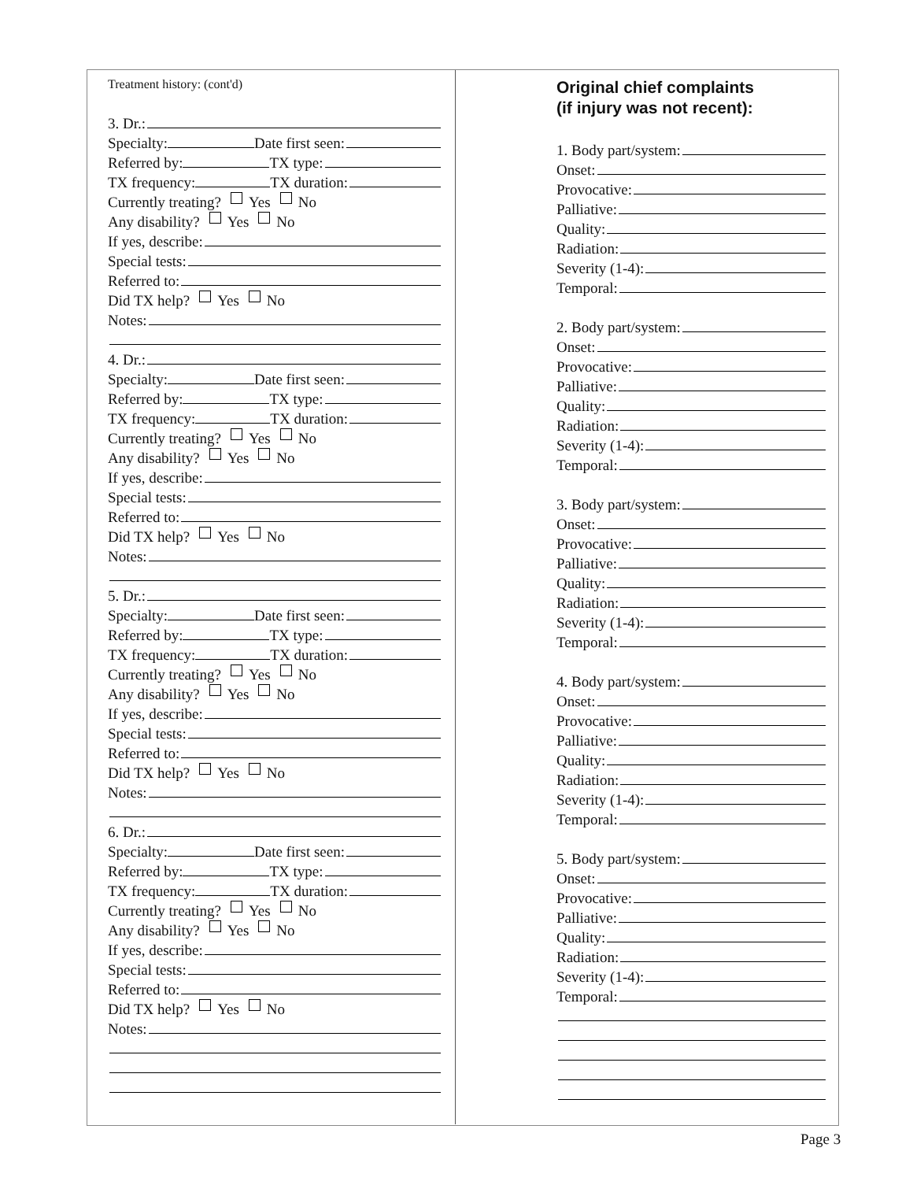Treatment history: (cont'd)
3. Dr.:
Specialty: Date first seen:
Referred by: TX type:
TX frequency: TX duration:
Currently treating? Yes No
Any disability? Yes No
If yes, describe:
Special tests:
Referred to:
Did TX help? Yes No
Notes:
4. Dr.:
Specialty: Date first seen:
Referred by: TX type:
TX frequency: TX duration:
Currently treating? Yes No
Any disability? Yes No
If yes, describe:
Special tests:
Referred to:
Did TX help? Yes No
Notes:
5. Dr.:
Specialty: Date first seen:
Referred by: TX type:
TX frequency: TX duration:
Currently treating? Yes No
Any disability? Yes No
If yes, describe:
Special tests:
Referred to:
Did TX help? Yes No
Notes:
6. Dr.:
Specialty: Date first seen:
Referred by: TX type:
TX frequency: TX duration:
Currently treating? Yes No
Any disability? Yes No
If yes, describe:
Special tests:
Referred to:
Did TX help? Yes No
Notes:
Original chief complaints
(if injury was not recent):
1. Body part/system:
Onset:
Provocative:
Palliative:
Quality:
Radiation:
Severity (1-4):
Temporal:
2. Body part/system:
Onset:
Provocative:
Palliative:
Quality:
Radiation:
Severity (1-4):
Temporal:
3. Body part/system:
Onset:
Provocative:
Palliative:
Quality:
Radiation:
Severity (1-4):
Temporal:
4. Body part/system:
Onset:
Provocative:
Palliative:
Quality:
Radiation:
Severity (1-4):
Temporal:
5. Body part/system:
Onset:
Provocative:
Palliative:
Quality:
Radiation:
Severity (1-4):
Temporal:
Page 3